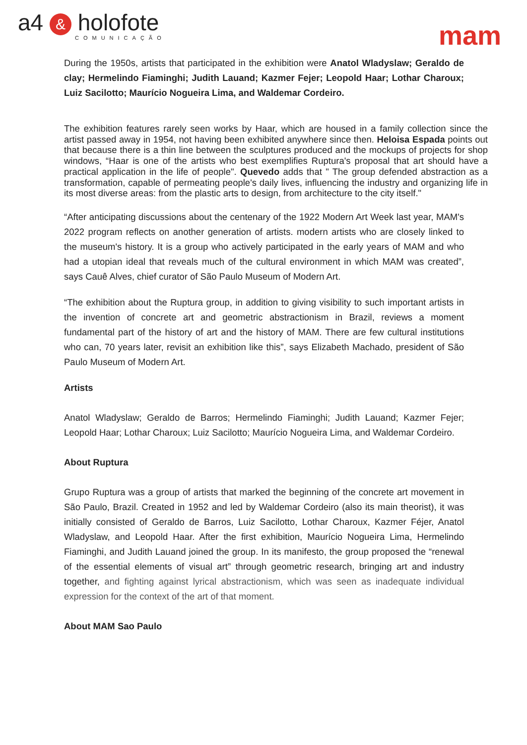a4 & holofote
COMUNICAÇÃO
mam
During the 1950s, artists that participated in the exhibition were Anatol Wladyslaw; Geraldo de clay; Hermelindo Fiaminghi; Judith Lauand; Kazmer Fejer; Leopold Haar; Lothar Charoux; Luiz Sacilotto; Maurício Nogueira Lima, and Waldemar Cordeiro.
The exhibition features rarely seen works by Haar, which are housed in a family collection since the artist passed away in 1954, not having been exhibited anywhere since then. Heloisa Espada points out that because there is a thin line between the sculptures produced and the mockups of projects for shop windows, “Haar is one of the artists who best exemplifies Ruptura's proposal that art should have a practical application in the life of people". Quevedo adds that " The group defended abstraction as a transformation, capable of permeating people's daily lives, influencing the industry and organizing life in its most diverse areas: from the plastic arts to design, from architecture to the city itself."
“After anticipating discussions about the centenary of the 1922 Modern Art Week last year, MAM's 2022 program reflects on another generation of artists. modern artists who are closely linked to the museum's history. It is a group who actively participated in the early years of MAM and who had a utopian ideal that reveals much of the cultural environment in which MAM was created”, says Cauê Alves, chief curator of São Paulo Museum of Modern Art.
“The exhibition about the Ruptura group, in addition to giving visibility to such important artists in the invention of concrete art and geometric abstractionism in Brazil, reviews a moment fundamental part of the history of art and the history of MAM. There are few cultural institutions who can, 70 years later, revisit an exhibition like this”, says Elizabeth Machado, president of São Paulo Museum of Modern Art.
Artists
Anatol Wladyslaw; Geraldo de Barros; Hermelindo Fiaminghi; Judith Lauand; Kazmer Fejer; Leopold Haar; Lothar Charoux; Luiz Sacilotto; Maurício Nogueira Lima, and Waldemar Cordeiro.
About Ruptura
Grupo Ruptura was a group of artists that marked the beginning of the concrete art movement in São Paulo, Brazil. Created in 1952 and led by Waldemar Cordeiro (also its main theorist), it was initially consisted of Geraldo de Barros, Luiz Sacilotto, Lothar Charoux, Kazmer Féjer, Anatol Wladyslaw, and Leopold Haar. After the first exhibition, Maurício Nogueira Lima, Hermelindo Fiaminghi, and Judith Lauand joined the group. In its manifesto, the group proposed the “renewal of the essential elements of visual art” through geometric research, bringing art and industry together, and fighting against lyrical abstractionism, which was seen as inadequate individual expression for the context of the art of that moment.
About MAM Sao Paulo